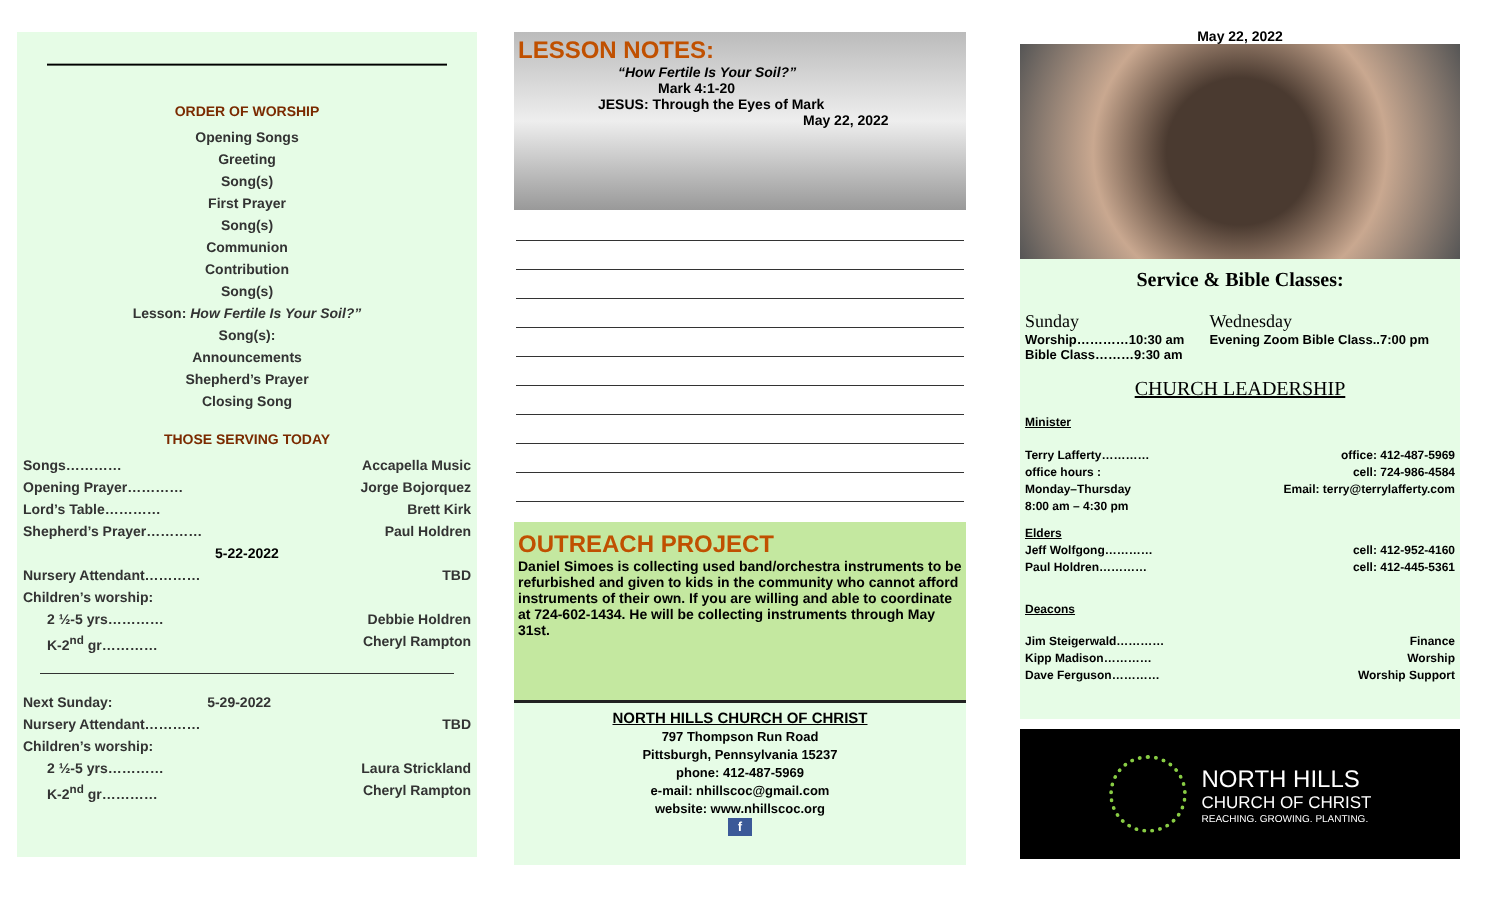————————————————————
ORDER OF WORSHIP
Opening Songs
Greeting
Song(s)
First Prayer
Song(s)
Communion
Contribution
Song(s)
Lesson: How Fertile Is Your Soil?”
Song(s):
Announcements
Shepherd’s Prayer
Closing Song
THOSE SERVING TODAY
Songs………… Accapella Music
Opening Prayer………… Jorge Bojorquez
Lord’s Table………… Brett Kirk
Shepherd’s Prayer………… Paul Holdren
5-22-2022
Nursery Attendant………… TBD
Children’s worship:
2 ½-5 yrs………… Debbie Holdren
K-2<sup>nd</sup> gr………… Cheryl Rampton
Next Sunday: 5-29-2022
Nursery Attendant………… TBD
Children’s worship:
2 ½-5 yrs………… Laura Strickland
K-2<sup>nd</sup> gr………… Cheryl Rampton
LESSON NOTES:
“How Fertile Is Your Soil?”
Mark 4:1-20
JESUS: Through the Eyes of Mark
May 22, 2022
OUTREACH PROJECT
Daniel Simoes is collecting used band/orchestra instruments to be refurbished and given to kids in the community who cannot afford instruments of their own. If you are willing and able to coordinate at 724-602-1434. He will be collecting instruments through May 31st.
NORTH HILLS CHURCH OF CHRIST
797 Thompson Run Road
Pittsburgh, Pennsylvania 15237
phone: 412-487-5969
e-mail: nhillscoc@gmail.com
website: www.nhillscoc.org
f
May 22, 2022
Service & Bible Classes:
Sunday
Worship…………10:30 am
Bible Class………9:30 am
Wednesday
Evening Zoom Bible Class..7:00 pm
CHURCH LEADERSHIP
Minister
Terry Lafferty………… office: 412-487-5969
office hours : cell: 724-986-4584
Monday–Thursday Email: terry@terrylafferty.com
8:00 am – 4:30 pm
Elders
Jeff Wolfgong………… cell: 412-952-4160
Paul Holdren………… cell: 412-445-5361
Deacons
Jim Steigerwald………… Finance
Kipp Madison………… Worship
Dave Ferguson………… Worship Support
NORTH HILLS
CHURCH OF CHRIST
REACHING. GROWING. PLANTING.